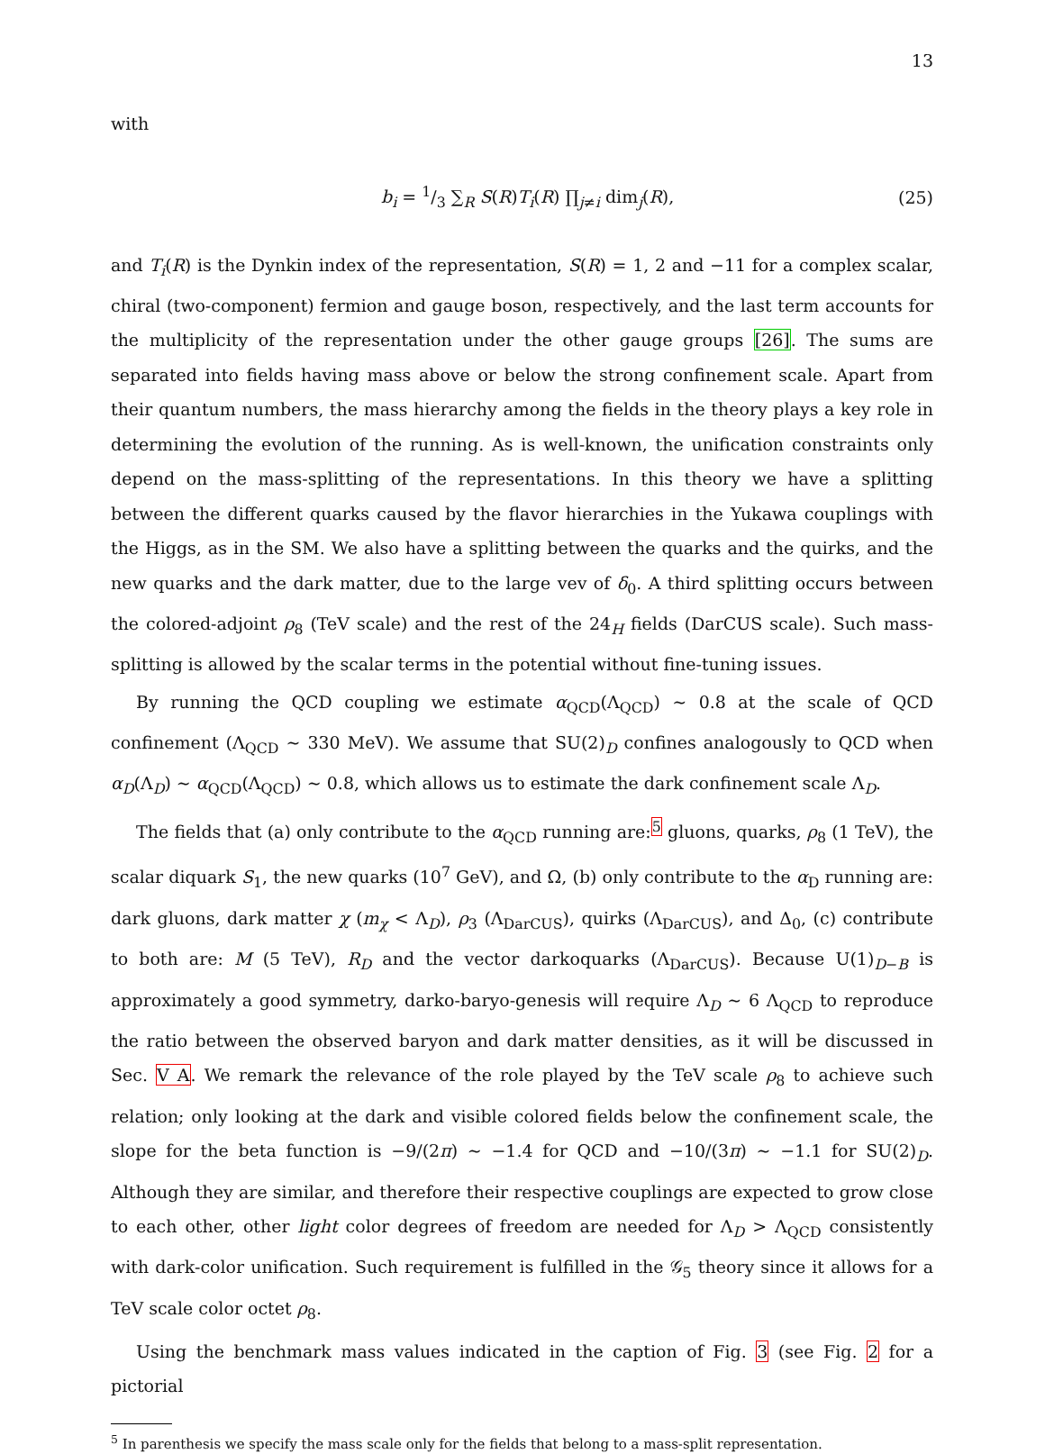13
with
b<sub>i</sub> = 1/3 ∑<sub>R</sub> S(R)T<sub>i</sub>(R) ∏<sub>j≠i</sub> dim<sub>j</sub>(R), (25)
and T<sub>i</sub>(R) is the Dynkin index of the representation, S(R) = 1, 2 and −11 for a complex scalar, chiral (two-component) fermion and gauge boson, respectively, and the last term accounts for the multiplicity of the representation under the other gauge groups [26]. The sums are separated into fields having mass above or below the strong confinement scale. Apart from their quantum numbers, the mass hierarchy among the fields in the theory plays a key role in determining the evolution of the running. As is well-known, the unification constraints only depend on the mass-splitting of the representations. In this theory we have a splitting between the different quarks caused by the flavor hierarchies in the Yukawa couplings with the Higgs, as in the SM. We also have a splitting between the quarks and the quirks, and the new quarks and the dark matter, due to the large vev of δ<sub>0</sub>. A third splitting occurs between the colored-adjoint ρ<sub>8</sub> (TeV scale) and the rest of the 24<sub>H</sub> fields (DarCUS scale). Such mass-splitting is allowed by the scalar terms in the potential without fine-tuning issues.
By running the QCD coupling we estimate α<sub>QCD</sub>(Λ<sub>QCD</sub>) ∼ 0.8 at the scale of QCD confinement (Λ<sub>QCD</sub> ∼ 330 MeV). We assume that SU(2)<sub>D</sub> confines analogously to QCD when α<sub>D</sub>(Λ<sub>D</sub>) ∼ α<sub>QCD</sub>(Λ<sub>QCD</sub>) ∼ 0.8, which allows us to estimate the dark confinement scale Λ<sub>D</sub>.
The fields that (a) only contribute to the α<sub>QCD</sub> running are:<sup>5</sup> gluons, quarks, ρ<sub>8</sub> (1 TeV), the scalar diquark S<sub>1</sub>, the new quarks (10<sup>7</sup> GeV), and Ω, (b) only contribute to the α<sub>D</sub> running are: dark gluons, dark matter χ (m<sub>χ</sub> < Λ<sub>D</sub>), ρ<sub>3</sub> (Λ<sub>DarCUS</sub>), quirks (Λ<sub>DarCUS</sub>), and Δ<sub>0</sub>, (c) contribute to both are: M (5 TeV), R<sub>D</sub> and the vector darkoquarks (Λ<sub>DarCUS</sub>). Because U(1)<sub>D−B</sub> is approximately a good symmetry, darko-baryo-genesis will require Λ<sub>D</sub> ∼ 6 Λ<sub>QCD</sub> to reproduce the ratio between the observed baryon and dark matter densities, as it will be discussed in Sec. V A. We remark the relevance of the role played by the TeV scale ρ<sub>8</sub> to achieve such relation; only looking at the dark and visible colored fields below the confinement scale, the slope for the beta function is −9/(2π) ∼ −1.4 for QCD and −10/(3π) ∼ −1.1 for SU(2)<sub>D</sub>. Although they are similar, and therefore their respective couplings are expected to grow close to each other, other light color degrees of freedom are needed for Λ<sub>D</sub> > Λ<sub>QCD</sub> consistently with dark-color unification. Such requirement is fulfilled in the 𝒢<sub>5</sub> theory since it allows for a TeV scale color octet ρ<sub>8</sub>.
Using the benchmark mass values indicated in the caption of Fig. 3 (see Fig. 2 for a pictorial
<sup>5</sup> In parenthesis we specify the mass scale only for the fields that belong to a mass-split representation.